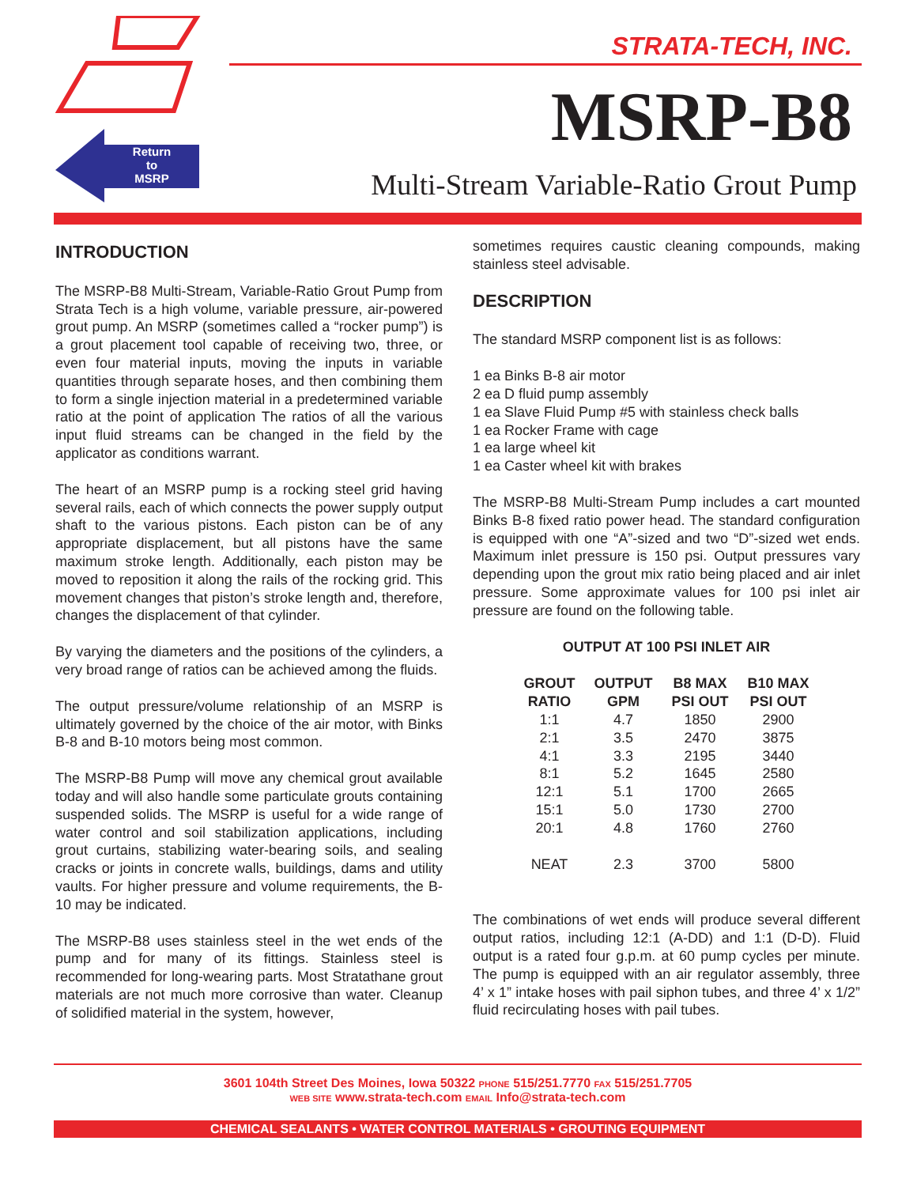Return
to
MSRP
STRATA-TECH, INC.
MSRP-B8
Multi-Stream Variable-Ratio Grout Pump
INTRODUCTION
The MSRP-B8 Multi-Stream, Variable-Ratio Grout Pump from Strata Tech is a high volume, variable pressure, air-powered grout pump. An MSRP (sometimes called a “rocker pump”) is a grout placement tool capable of receiving two, three, or even four material inputs, moving the inputs in variable quantities through separate hoses, and then combining them to form a single injection material in a predetermined variable ratio at the point of application The ratios of all the various input fluid streams can be changed in the field by the applicator as conditions warrant.
The heart of an MSRP pump is a rocking steel grid having several rails, each of which connects the power supply output shaft to the various pistons. Each piston can be of any appropriate displacement, but all pistons have the same maximum stroke length. Additionally, each piston may be moved to reposition it along the rails of the rocking grid. This movement changes that piston’s stroke length and, therefore, changes the displacement of that cylinder.
By varying the diameters and the positions of the cylinders, a very broad range of ratios can be achieved among the fluids.
The output pressure/volume relationship of an MSRP is ultimately governed by the choice of the air motor, with Binks B-8 and B-10 motors being most common.
The MSRP-B8 Pump will move any chemical grout available today and will also handle some particulate grouts containing suspended solids. The MSRP is useful for a wide range of water control and soil stabilization applications, including grout curtains, stabilizing water-bearing soils, and sealing cracks or joints in concrete walls, buildings, dams and utility vaults. For higher pressure and volume requirements, the B-10 may be indicated.
The MSRP-B8 uses stainless steel in the wet ends of the pump and for many of its fittings. Stainless steel is recommended for long-wearing parts. Most Stratathane grout materials are not much more corrosive than water. Cleanup of solidified material in the system, however,
sometimes requires caustic cleaning compounds, making stainless steel advisable.
DESCRIPTION
The standard MSRP component list is as follows:
1 ea Binks B-8 air motor
2 ea D fluid pump assembly
1 ea Slave Fluid Pump #5 with stainless check balls
1 ea Rocker Frame with cage
1 ea large wheel kit
1 ea Caster wheel kit with brakes
The MSRP-B8 Multi-Stream Pump includes a cart mounted Binks B-8 fixed ratio power head. The standard configuration is equipped with one “A”-sized and two “D”-sized wet ends. Maximum inlet pressure is 150 psi. Output pressures vary depending upon the grout mix ratio being placed and air inlet pressure. Some approximate values for 100 psi inlet air pressure are found on the following table.
OUTPUT AT 100 PSI INLET AIR
| GROUT RATIO | OUTPUT GPM | B8 MAX PSI OUT | B10 MAX PSI OUT |
| --- | --- | --- | --- |
| 1:1 | 4.7 | 1850 | 2900 |
| 2:1 | 3.5 | 2470 | 3875 |
| 4:1 | 3.3 | 2195 | 3440 |
| 8:1 | 5.2 | 1645 | 2580 |
| 12:1 | 5.1 | 1700 | 2665 |
| 15:1 | 5.0 | 1730 | 2700 |
| 20:1 | 4.8 | 1760 | 2760 |
| NEAT | 2.3 | 3700 | 5800 |
The combinations of wet ends will produce several different output ratios, including 12:1 (A-DD) and 1:1 (D-D). Fluid output is a rated four g.p.m. at 60 pump cycles per minute. The pump is equipped with an air regulator assembly, three 4’ x 1” intake hoses with pail siphon tubes, and three 4’ x 1/2” fluid recirculating hoses with pail tubes.
3601 104th Street Des Moines, Iowa 50322 PHONE 515/251.7770 FAX 515/251.7705
WEB SITE www.strata-tech.com EMAIL Info@strata-tech.com
CHEMICAL SEALANTS • WATER CONTROL MATERIALS • GROUTING EQUIPMENT